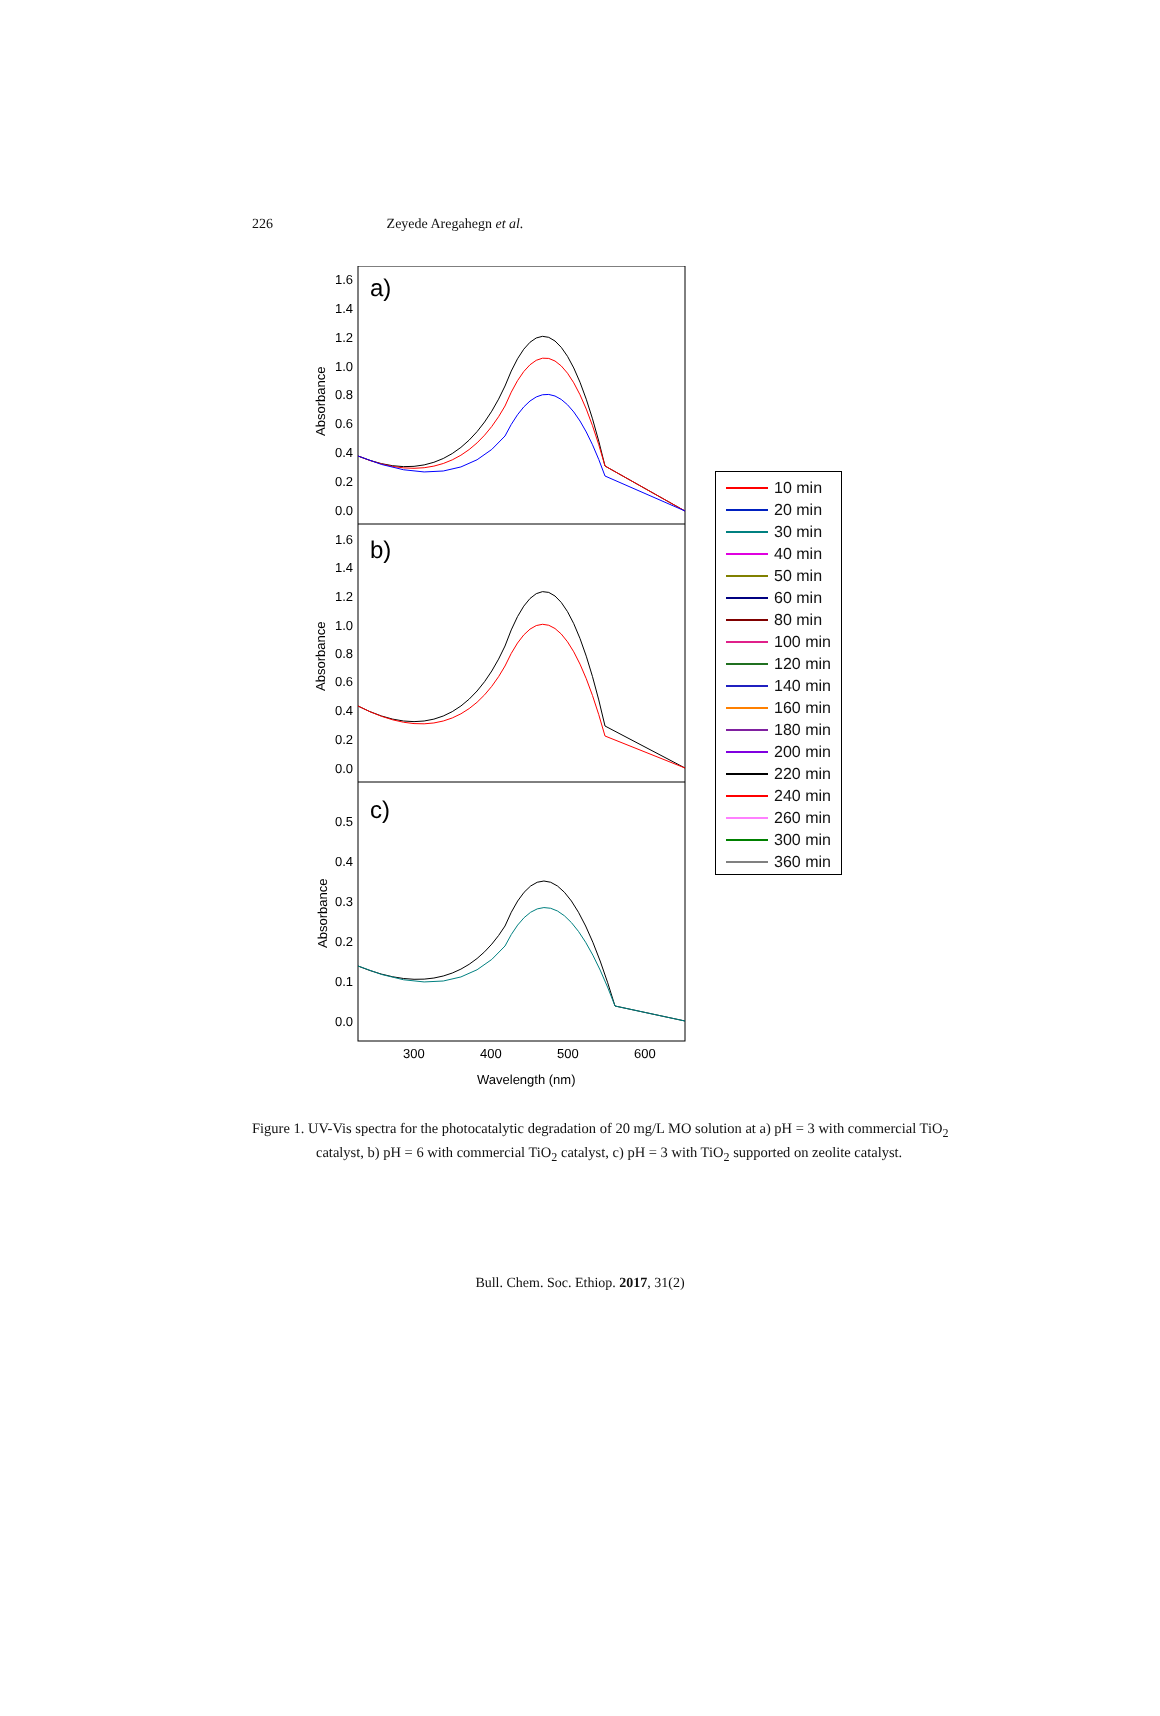226
Zeyede Aregahegn et al.
a)
b)
c)
1.6
1.4
1.2
1.0
0.8
0.6
0.4
0.2
0.0
1.6
1.4
1.2
1.0
0.8
0.6
0.4
0.2
0.0
0.5
0.4
0.3
0.2
0.1
0.0
Absorbance
Absorbance
Absorbance
300
400
500
600
Wavelength (nm)
10 min
20 min
30 min
40 min
50 min
60 min
80 min
100 min
120 min
140 min
160 min
180 min
200 min
220 min
240 min
260 min
300 min
360 min
Figure 1. UV-Vis spectra for the photocatalytic degradation of 20 mg/L MO solution at a) pH = 3 with commercial TiO<sub>2</sub> catalyst, b) pH = 6 with commercial TiO<sub>2</sub> catalyst, c) pH = 3 with TiO<sub>2</sub> supported on zeolite catalyst.
Bull. Chem. Soc. Ethiop. 2017, 31(2)